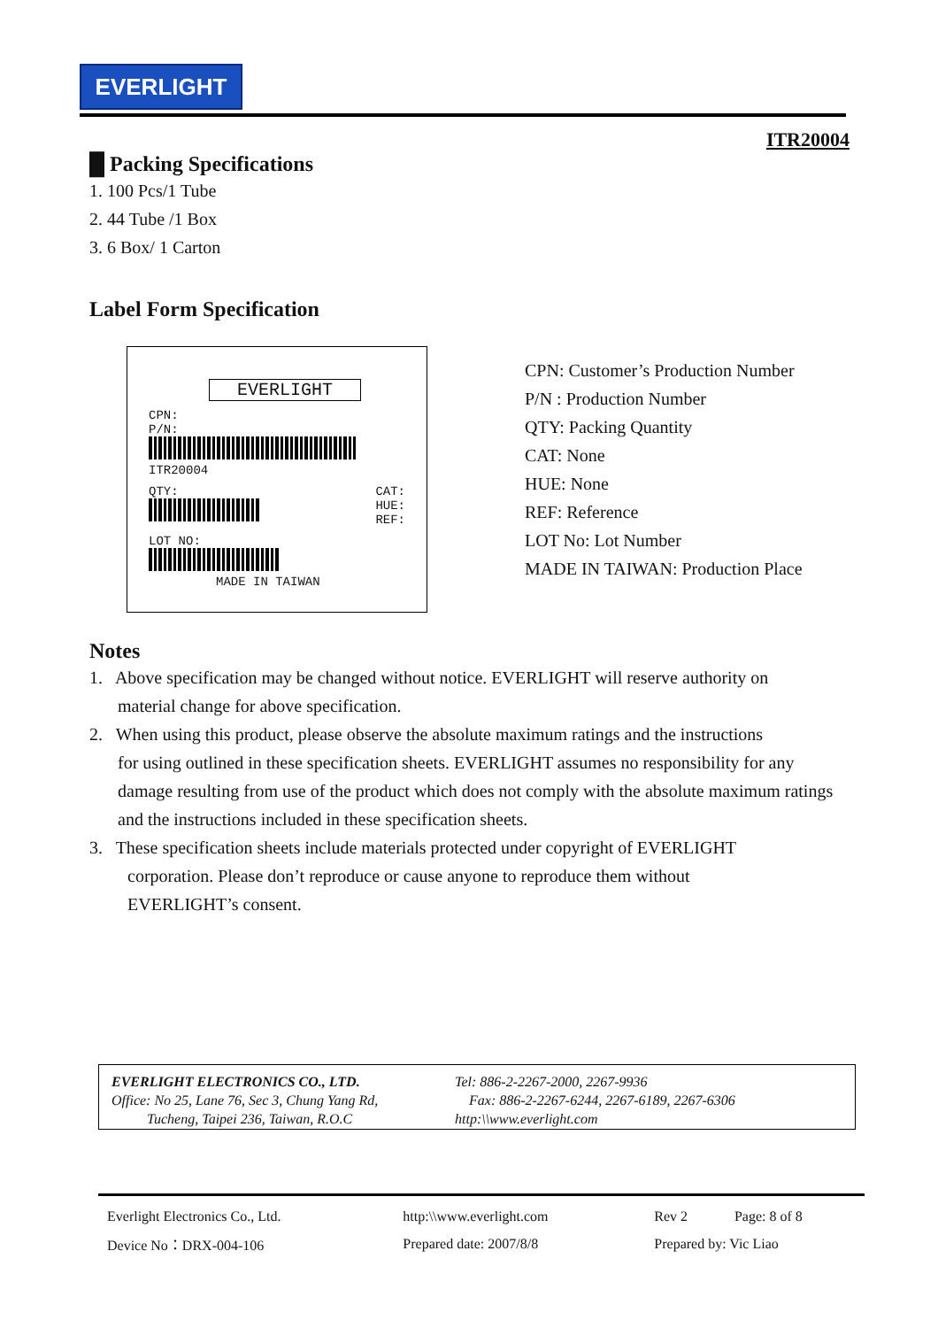EVERLIGHT
ITR20004
█ Packing Specifications
1. 100 Pcs/1 Tube
2. 44 Tube /1 Box
3. 6 Box/ 1 Carton
Label Form Specification
EVERLIGHT
CPN:
P/N:
ITR20004
QTY:
CAT:
HUE:
REF:
LOT NO:
MADE IN TAIWAN
CPN: Customer’s Production Number
P/N : Production Number
QTY: Packing Quantity
CAT: None
HUE: None
REF: Reference
LOT No: Lot Number
MADE IN TAIWAN: Production Place
Notes
1. Above specification may be changed without notice. EVERLIGHT will reserve authority on
material change for above specification.
2. When using this product, please observe the absolute maximum ratings and the instructions
for using outlined in these specification sheets. EVERLIGHT assumes no responsibility for any damage resulting from use of the product which does not comply with the absolute maximum ratings and the instructions included in these specification sheets.
3. These specification sheets include materials protected under copyright of EVERLIGHT
corporation. Please don’t reproduce or cause anyone to reproduce them without
EVERLIGHT’s consent.
EVERLIGHT ELECTRONICS CO., LTD.
Office: No 25, Lane 76, Sec 3, Chung Yang Rd,
Tucheng, Taipei 236, Taiwan, R.O.C
Tel: 886-2-2267-2000, 2267-9936
Fax: 886-2-2267-6244, 2267-6189, 2267-6306
http:\\www.everlight.com
| Everlight Electronics Co., Ltd. | http:\\www.everlight.com | Rev 2 | Page: 8 of 8 |
| Device No：DRX-004-106 | Prepared date: 2007/8/8 | Prepared by: Vic Liao | |